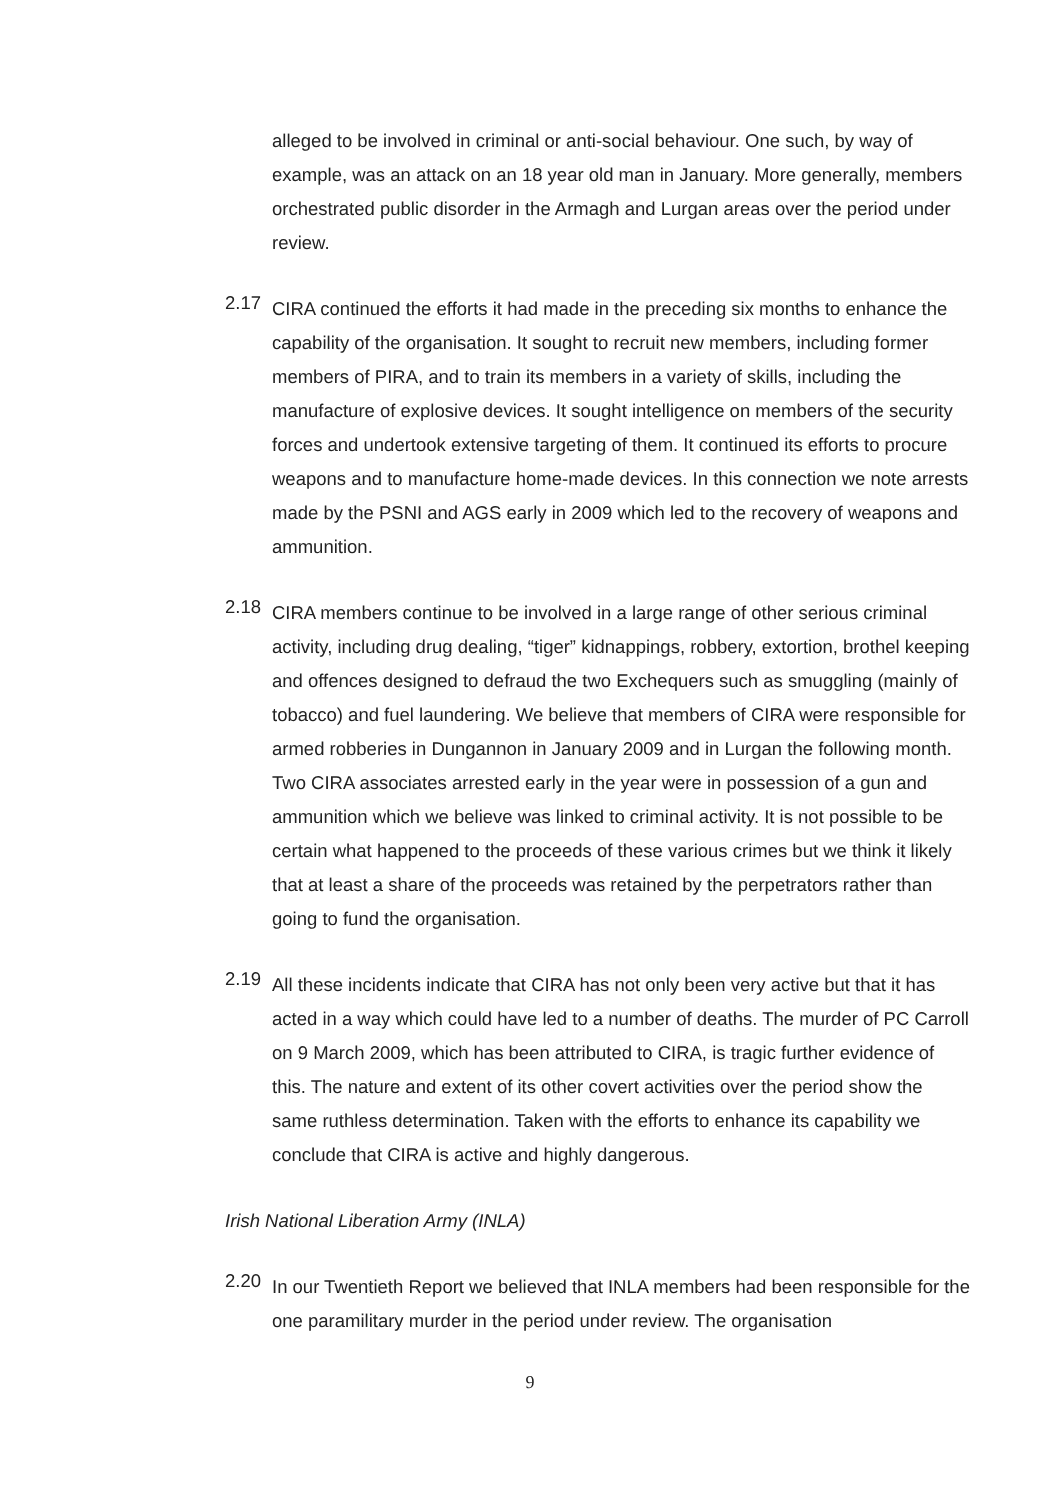alleged to be involved in criminal or anti-social behaviour. One such, by way of example, was an attack on an 18 year old man in January. More generally, members orchestrated public disorder in the Armagh and Lurgan areas over the period under review.
2.17
CIRA continued the efforts it had made in the preceding six months to enhance the capability of the organisation. It sought to recruit new members, including former members of PIRA, and to train its members in a variety of skills, including the manufacture of explosive devices. It sought intelligence on members of the security forces and undertook extensive targeting of them. It continued its efforts to procure weapons and to manufacture home-made devices. In this connection we note arrests made by the PSNI and AGS early in 2009 which led to the recovery of weapons and ammunition.
2.18
CIRA members continue to be involved in a large range of other serious criminal activity, including drug dealing, “tiger” kidnappings, robbery, extortion, brothel keeping and offences designed to defraud the two Exchequers such as smuggling (mainly of tobacco) and fuel laundering. We believe that members of CIRA were responsible for armed robberies in Dungannon in January 2009 and in Lurgan the following month. Two CIRA associates arrested early in the year were in possession of a gun and ammunition which we believe was linked to criminal activity. It is not possible to be certain what happened to the proceeds of these various crimes but we think it likely that at least a share of the proceeds was retained by the perpetrators rather than going to fund the organisation.
2.19
All these incidents indicate that CIRA has not only been very active but that it has acted in a way which could have led to a number of deaths. The murder of PC Carroll on 9 March 2009, which has been attributed to CIRA, is tragic further evidence of this. The nature and extent of its other covert activities over the period show the same ruthless determination. Taken with the efforts to enhance its capability we conclude that CIRA is active and highly dangerous.
Irish National Liberation Army (INLA)
2.20
In our Twentieth Report we believed that INLA members had been responsible for the one paramilitary murder in the period under review. The organisation
9